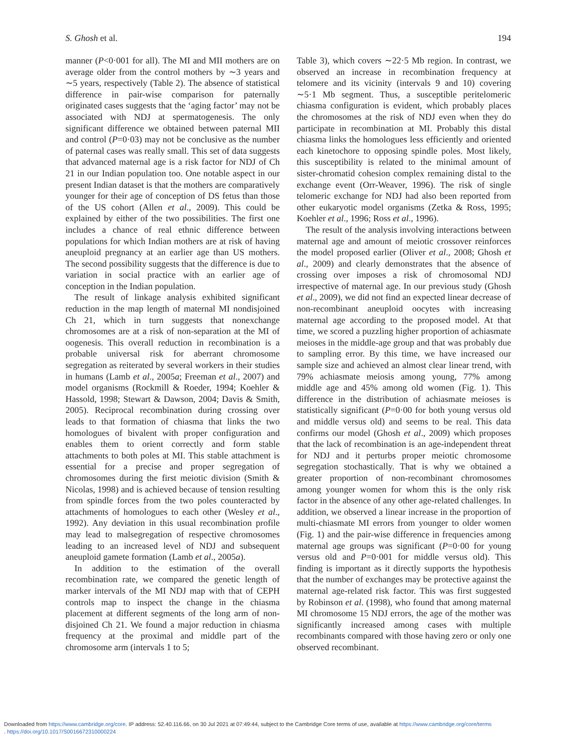S. Ghosh et al. 194
manner (P<0·001 for all). The MI and MII mothers are on average older from the control mothers by ∼3 years and ∼5 years, respectively (Table 2). The absence of statistical difference in pair-wise comparison for paternally originated cases suggests that the ‘aging factor’ may not be associated with NDJ at spermatogenesis. The only significant difference we obtained between paternal MII and control (P=0·03) may not be conclusive as the number of paternal cases was really small. This set of data suggests that advanced maternal age is a risk factor for NDJ of Ch 21 in our Indian population too. One notable aspect in our present Indian dataset is that the mothers are comparatively younger for their age of conception of DS fetus than those of the US cohort (Allen et al., 2009). This could be explained by either of the two possibilities. The first one includes a chance of real ethnic difference between populations for which Indian mothers are at risk of having aneuploid pregnancy at an earlier age than US mothers. The second possibility suggests that the difference is due to variation in social practice with an earlier age of conception in the Indian population.
The result of linkage analysis exhibited significant reduction in the map length of maternal MI nondisjoined Ch 21, which in turn suggests that nonexchange chromosomes are at a risk of non-separation at the MI of oogenesis. This overall reduction in recombination is a probable universal risk for aberrant chromosome segregation as reiterated by several workers in their studies in humans (Lamb et al., 2005a; Freeman et al., 2007) and model organisms (Rockmill & Roeder, 1994; Koehler & Hassold, 1998; Stewart & Dawson, 2004; Davis & Smith, 2005). Reciprocal recombination during crossing over leads to that formation of chiasma that links the two homologues of bivalent with proper configuration and enables them to orient correctly and form stable attachments to both poles at MI. This stable attachment is essential for a precise and proper segregation of chromosomes during the first meiotic division (Smith & Nicolas, 1998) and is achieved because of tension resulting from spindle forces from the two poles counteracted by attachments of homologues to each other (Wesley et al., 1992). Any deviation in this usual recombination profile may lead to malsegregation of respective chromosomes leading to an increased level of NDJ and subsequent aneuploid gamete formation (Lamb et al., 2005a).
In addition to the estimation of the overall recombination rate, we compared the genetic length of marker intervals of the MI NDJ map with that of CEPH controls map to inspect the change in the chiasma placement at different segments of the long arm of non-disjoined Ch 21. We found a major reduction in chiasma frequency at the proximal and middle part of the chromosome arm (intervals 1 to 5;
Table 3), which covers ∼22·5 Mb region. In contrast, we observed an increase in recombination frequency at telomere and its vicinity (intervals 9 and 10) covering ∼5·1 Mb segment. Thus, a susceptible peritelomeric chiasma configuration is evident, which probably places the chromosomes at the risk of NDJ even when they do participate in recombination at MI. Probably this distal chiasma links the homologues less efficiently and oriented each kinetochore to opposing spindle poles. Most likely, this susceptibility is related to the minimal amount of sister-chromatid cohesion complex remaining distal to the exchange event (Orr-Weaver, 1996). The risk of single telomeric exchange for NDJ had also been reported from other eukaryotic model organisms (Zetka & Ross, 1995; Koehler et al., 1996; Ross et al., 1996).
The result of the analysis involving interactions between maternal age and amount of meiotic crossover reinforces the model proposed earlier (Oliver et al., 2008; Ghosh et al., 2009) and clearly demonstrates that the absence of crossing over imposes a risk of chromosomal NDJ irrespective of maternal age. In our previous study (Ghosh et al., 2009), we did not find an expected linear decrease of non-recombinant aneuploid oocytes with increasing maternal age according to the proposed model. At that time, we scored a puzzling higher proportion of achiasmate meioses in the middle-age group and that was probably due to sampling error. By this time, we have increased our sample size and achieved an almost clear linear trend, with 79% achiasmate meiosis among young, 77% among middle age and 45% among old women (Fig. 1). This difference in the distribution of achiasmate meioses is statistically significant (P=0·00 for both young versus old and middle versus old) and seems to be real. This data confirms our model (Ghosh et al., 2009) which proposes that the lack of recombination is an age-independent threat for NDJ and it perturbs proper meiotic chromosome segregation stochastically. That is why we obtained a greater proportion of non-recombinant chromosomes among younger women for whom this is the only risk factor in the absence of any other age-related challenges. In addition, we observed a linear increase in the proportion of multi-chiasmate MI errors from younger to older women (Fig. 1) and the pair-wise difference in frequencies among maternal age groups was significant (P=0·00 for young versus old and P=0·001 for middle versus old). This finding is important as it directly supports the hypothesis that the number of exchanges may be protective against the maternal age-related risk factor. This was first suggested by Robinson et al. (1998), who found that among maternal MI chromosome 15 NDJ errors, the age of the mother was significantly increased among cases with multiple recombinants compared with those having zero or only one observed recombinant.
Downloaded from https://www.cambridge.org/core. IP address: 52.40.116.66, on 30 Jul 2021 at 07:49:44, subject to the Cambridge Core terms of use, available at https://www.cambridge.org/core/terms
. https://doi.org/10.1017/S0016672310000224